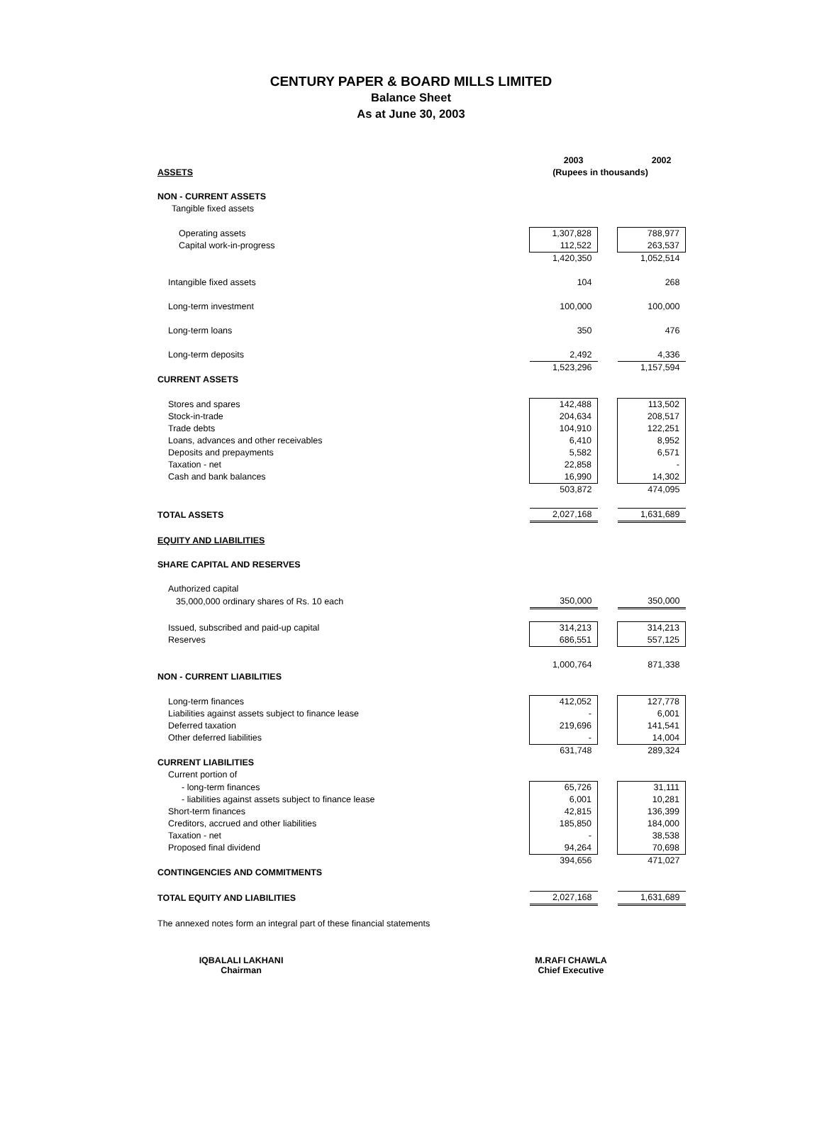CENTURY PAPER & BOARD MILLS LIMITED
Balance Sheet
As at June 30, 2003
| | 2003 | | 2002 |
| ASSETS | (Rupees in thousands) | | |
| NON - CURRENT ASSETS | | | |
| Tangible fixed assets | | | |
| Operating assets | 1,307,828 | | 788,977 |
| Capital work-in-progress | 112,522 | | 263,537 |
| | 1,420,350 | | 1,052,514 |
| Intangible fixed assets | 104 | | 268 |
| Long-term investment | 100,000 | | 100,000 |
| Long-term loans | 350 | | 476 |
| Long-term deposits | 2,492 | | 4,336 |
| | 1,523,296 | | 1,157,594 |
| CURRENT ASSETS | | | |
| Stores and spares | 142,488 | | 113,502 |
| Stock-in-trade | 204,634 | | 208,517 |
| Trade debts | 104,910 | | 122,251 |
| Loans, advances and other receivables | 6,410 | | 8,952 |
| Deposits and prepayments | 5,582 | | 6,571 |
| Taxation - net | 22,858 | | - |
| Cash and bank balances | 16,990 | | 14,302 |
| | 503,872 | | 474,095 |
| TOTAL ASSETS | 2,027,168 | | 1,631,689 |
| EQUITY AND LIABILITIES | | | |
| SHARE CAPITAL AND RESERVES | | | |
| Authorized capital | | | |
| 35,000,000 ordinary shares of Rs. 10 each | 350,000 | | 350,000 |
| Issued, subscribed and paid-up capital | 314,213 | | 314,213 |
| Reserves | 686,551 | | 557,125 |
| | 1,000,764 | | 871,338 |
| NON - CURRENT LIABILITIES | | | |
| Long-term finances | 412,052 | | 127,778 |
| Liabilities against assets subject to finance lease | - | | 6,001 |
| Deferred taxation | 219,696 | | 141,541 |
| Other deferred liabilities | - | | 14,004 |
| | 631,748 | | 289,324 |
| CURRENT LIABILITIES | | | |
| Current portion of | | | |
| - long-term finances | 65,726 | | 31,111 |
| - liabilities against assets subject to finance lease | 6,001 | | 10,281 |
| Short-term finances | 42,815 | | 136,399 |
| Creditors, accrued and other liabilities | 185,850 | | 184,000 |
| Taxation - net | - | | 38,538 |
| Proposed final dividend | 94,264 | | 70,698 |
| | 394,656 | | 471,027 |
| CONTINGENCIES AND COMMITMENTS | | | |
| TOTAL EQUITY AND LIABILITIES | 2,027,168 | | 1,631,689 |
The annexed notes form an integral part of these financial statements
IQBALALI LAKHANI
Chairman
M.RAFI CHAWLA
Chief Executive